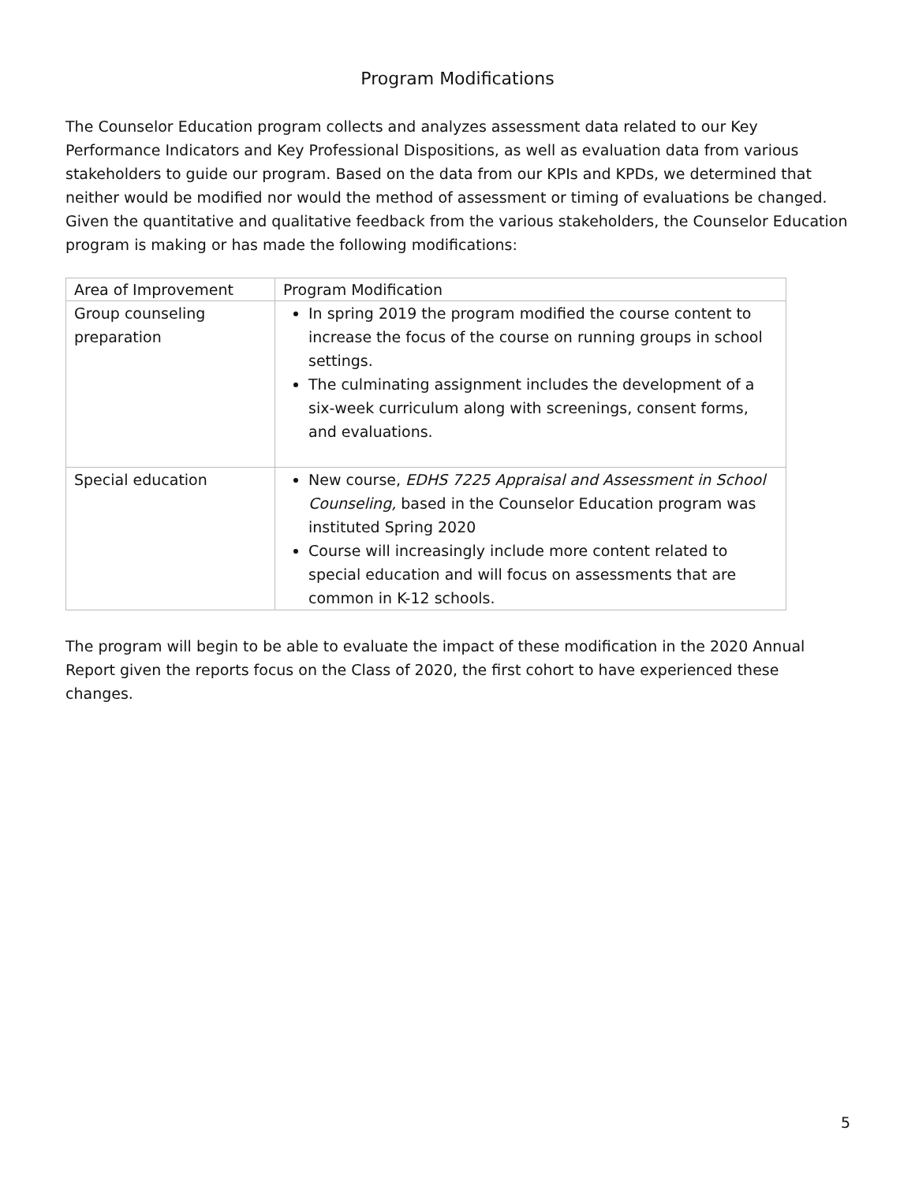Program Modifications
The Counselor Education program collects and analyzes assessment data related to our Key Performance Indicators and Key Professional Dispositions, as well as evaluation data from various stakeholders to guide our program. Based on the data from our KPIs and KPDs, we determined that neither would be modified nor would the method of assessment or timing of evaluations be changed. Given the quantitative and qualitative feedback from the various stakeholders, the Counselor Education program is making or has made the following modifications:
| Area of Improvement | Program Modification |
| --- | --- |
| Group counseling preparation | In spring 2019 the program modified the course content to increase the focus of the course on running groups in school settings. The culminating assignment includes the development of a six-week curriculum along with screenings, consent forms, and evaluations. |
| Special education | New course, EDHS 7225 Appraisal and Assessment in School Counseling, based in the Counselor Education program was instituted Spring 2020 Course will increasingly include more content related to special education and will focus on assessments that are common in K-12 schools. |
The program will begin to be able to evaluate the impact of these modification in the 2020 Annual Report given the reports focus on the Class of 2020, the first cohort to have experienced these changes.
5